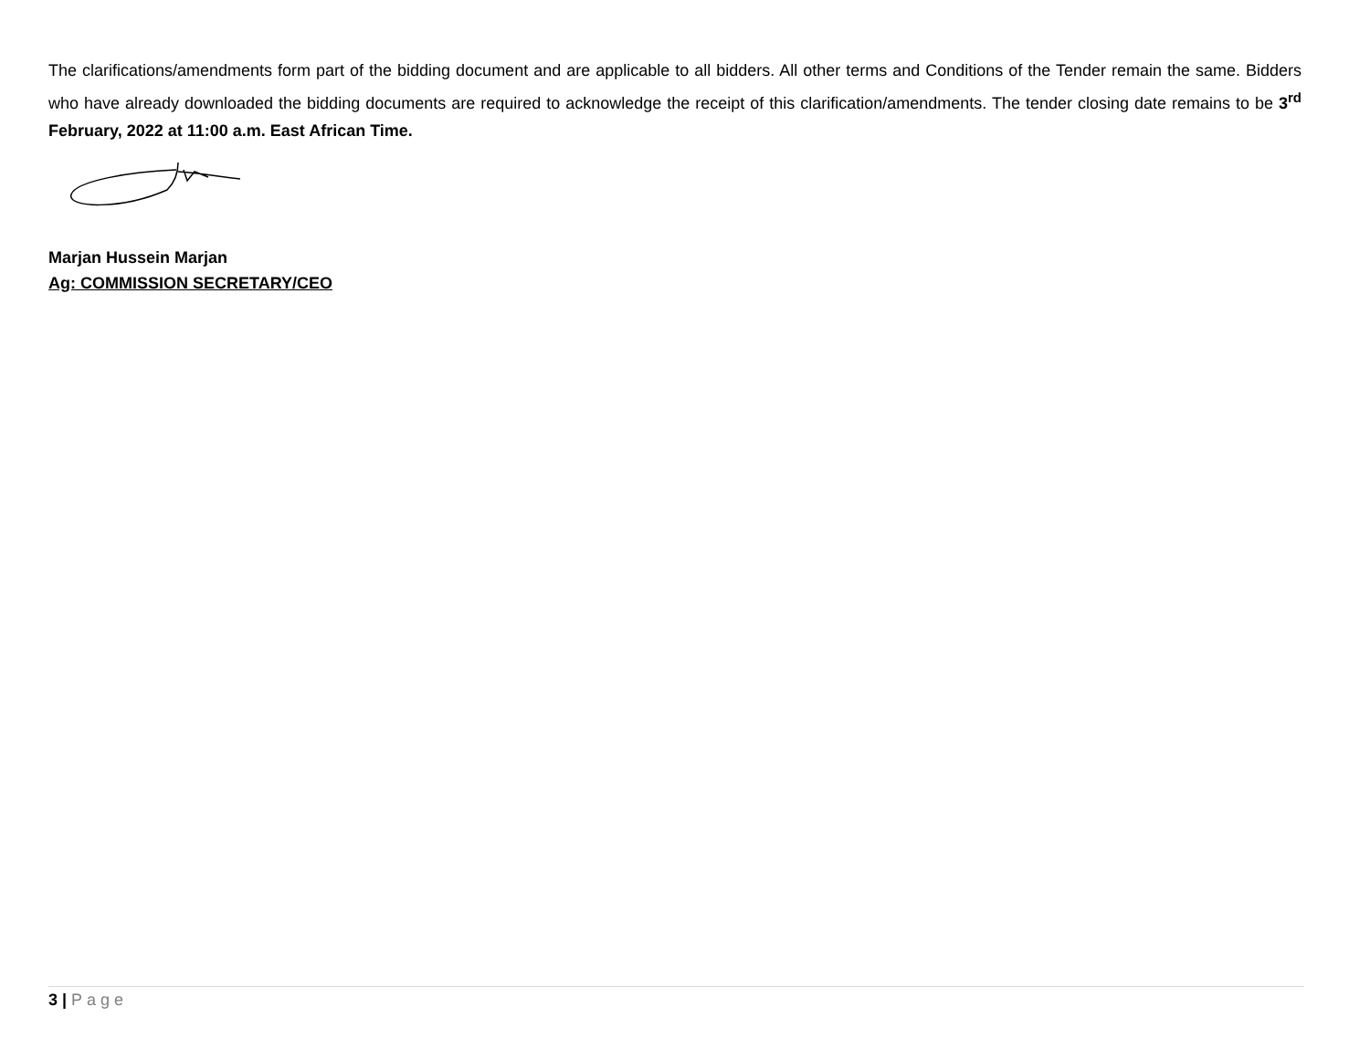The clarifications/amendments form part of the bidding document and are applicable to all bidders. All other terms and Conditions of the Tender remain the same. Bidders who have already downloaded the bidding documents are required to acknowledge the receipt of this clarification/amendments. The tender closing date remains to be 3<sup>rd</sup> February, 2022 at 11:00 a.m. East African Time.
Marjan Hussein Marjan
Ag: COMMISSION SECRETARY/CEO
3 | Page